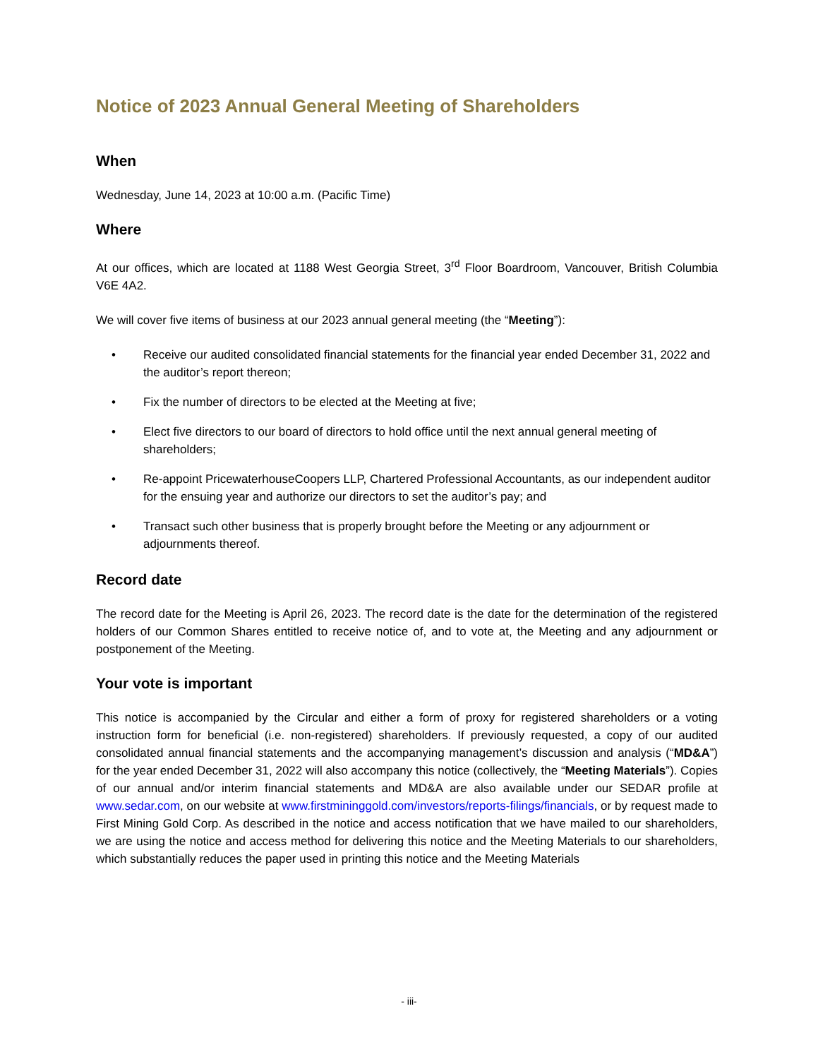Notice of 2023 Annual General Meeting of Shareholders
When
Wednesday, June 14, 2023 at 10:00 a.m. (Pacific Time)
Where
At our offices, which are located at 1188 West Georgia Street, 3<sup>rd</sup> Floor Boardroom, Vancouver, British Columbia V6E 4A2.
We will cover five items of business at our 2023 annual general meeting (the “Meeting”):
• Receive our audited consolidated financial statements for the financial year ended December 31, 2022 and the auditor’s report thereon;
• Fix the number of directors to be elected at the Meeting at five;
• Elect five directors to our board of directors to hold office until the next annual general meeting of shareholders;
• Re-appoint PricewaterhouseCoopers LLP, Chartered Professional Accountants, as our independent auditor for the ensuing year and authorize our directors to set the auditor’s pay; and
• Transact such other business that is properly brought before the Meeting or any adjournment or adjournments thereof.
Record date
The record date for the Meeting is April 26, 2023. The record date is the date for the determination of the registered holders of our Common Shares entitled to receive notice of, and to vote at, the Meeting and any adjournment or postponement of the Meeting.
Your vote is important
This notice is accompanied by the Circular and either a form of proxy for registered shareholders or a voting instruction form for beneficial (i.e. non-registered) shareholders. If previously requested, a copy of our audited consolidated annual financial statements and the accompanying management’s discussion and analysis (“MD&A”) for the year ended December 31, 2022 will also accompany this notice (collectively, the “Meeting Materials”). Copies of our annual and/or interim financial statements and MD&A are also available under our SEDAR profile at www.sedar.com, on our website at www.firstmininggold.com/investors/reports-filings/financials, or by request made to First Mining Gold Corp. As described in the notice and access notification that we have mailed to our shareholders, we are using the notice and access method for delivering this notice and the Meeting Materials to our shareholders, which substantially reduces the paper used in printing this notice and the Meeting Materials
- iii-